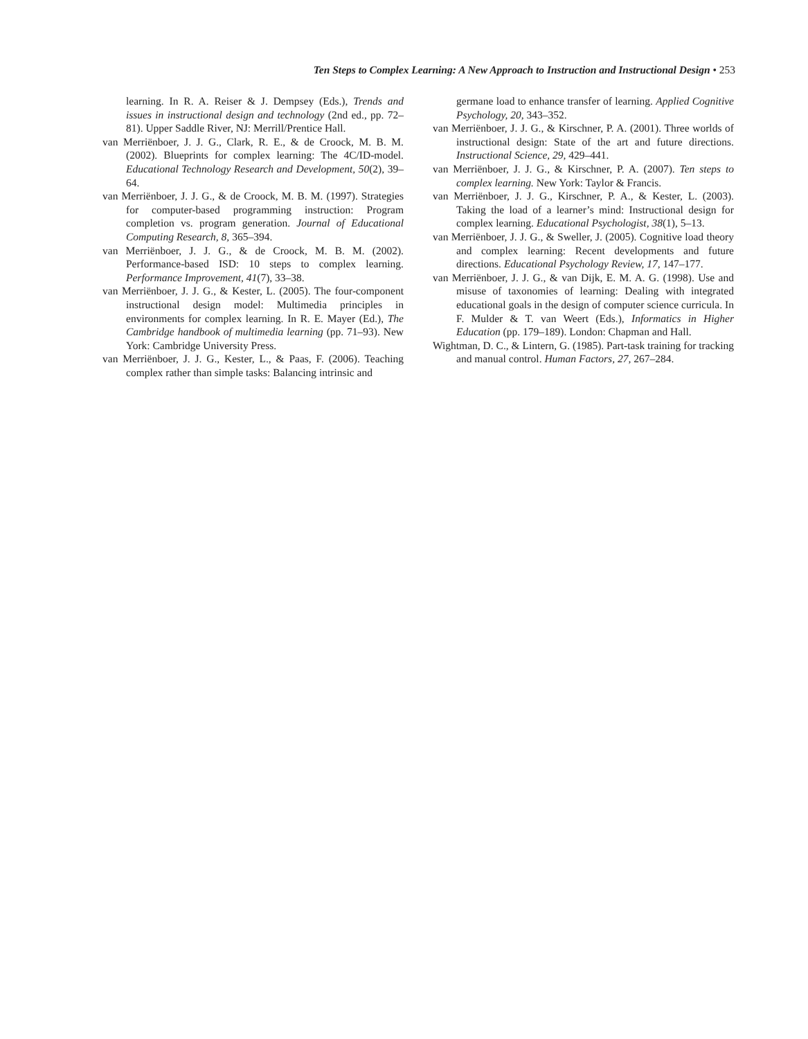Ten Steps to Complex Learning: A New Approach to Instruction and Instructional Design • 253
learning. In R. A. Reiser & J. Dempsey (Eds.), Trends and issues in instructional design and technology (2nd ed., pp. 72–81). Upper Saddle River, NJ: Merrill/Prentice Hall.
van Merriënboer, J. J. G., Clark, R. E., & de Croock, M. B. M. (2002). Blueprints for complex learning: The 4C/ID-model. Educational Technology Research and Development, 50(2), 39–64.
van Merriënboer, J. J. G., & de Croock, M. B. M. (1997). Strategies for computer-based programming instruction: Program completion vs. program generation. Journal of Educational Computing Research, 8, 365–394.
van Merriënboer, J. J. G., & de Croock, M. B. M. (2002). Performance-based ISD: 10 steps to complex learning. Performance Improvement, 41(7), 33–38.
van Merriënboer, J. J. G., & Kester, L. (2005). The four-component instructional design model: Multimedia principles in environments for complex learning. In R. E. Mayer (Ed.), The Cambridge handbook of multimedia learning (pp. 71–93). New York: Cambridge University Press.
van Merriënboer, J. J. G., Kester, L., & Paas, F. (2006). Teaching complex rather than simple tasks: Balancing intrinsic and
germane load to enhance transfer of learning. Applied Cognitive Psychology, 20, 343–352.
van Merriënboer, J. J. G., & Kirschner, P. A. (2001). Three worlds of instructional design: State of the art and future directions. Instructional Science, 29, 429–441.
van Merriënboer, J. J. G., & Kirschner, P. A. (2007). Ten steps to complex learning. New York: Taylor & Francis.
van Merriënboer, J. J. G., Kirschner, P. A., & Kester, L. (2003). Taking the load of a learner’s mind: Instructional design for complex learning. Educational Psychologist, 38(1), 5–13.
van Merriënboer, J. J. G., & Sweller, J. (2005). Cognitive load theory and complex learning: Recent developments and future directions. Educational Psychology Review, 17, 147–177.
van Merriënboer, J. J. G., & van Dijk, E. M. A. G. (1998). Use and misuse of taxonomies of learning: Dealing with integrated educational goals in the design of computer science curricula. In F. Mulder & T. van Weert (Eds.), Informatics in Higher Education (pp. 179–189). London: Chapman and Hall.
Wightman, D. C., & Lintern, G. (1985). Part-task training for tracking and manual control. Human Factors, 27, 267–284.